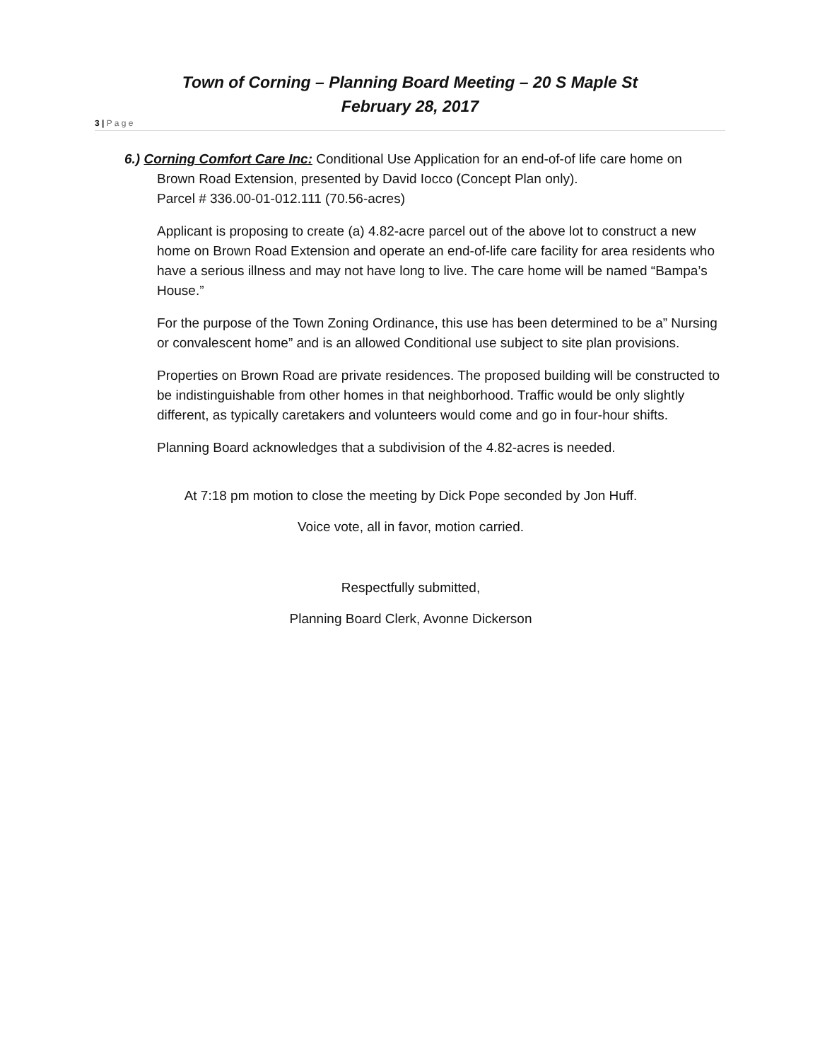Town of Corning – Planning Board Meeting – 20 S Maple St
February 28, 2017
3 | P a g e
6.) Corning Comfort Care Inc: Conditional Use Application for an end-of-of life care home on Brown Road Extension, presented by David Iocco (Concept Plan only).
Parcel # 336.00-01-012.111 (70.56-acres)
Applicant is proposing to create (a) 4.82-acre parcel out of the above lot to construct a new home on Brown Road Extension and operate an end-of-life care facility for area residents who have a serious illness and may not have long to live. The care home will be named “Bampa’s House.”
For the purpose of the Town Zoning Ordinance, this use has been determined to be a” Nursing or convalescent home” and is an allowed Conditional use subject to site plan provisions.
Properties on Brown Road are private residences. The proposed building will be constructed to be indistinguishable from other homes in that neighborhood. Traffic would be only slightly different, as typically caretakers and volunteers would come and go in four-hour shifts.
Planning Board acknowledges that a subdivision of the 4.82-acres is needed.
At 7:18 pm motion to close the meeting by Dick Pope seconded by Jon Huff.
Voice vote, all in favor, motion carried.
Respectfully submitted,
Planning Board Clerk, Avonne Dickerson